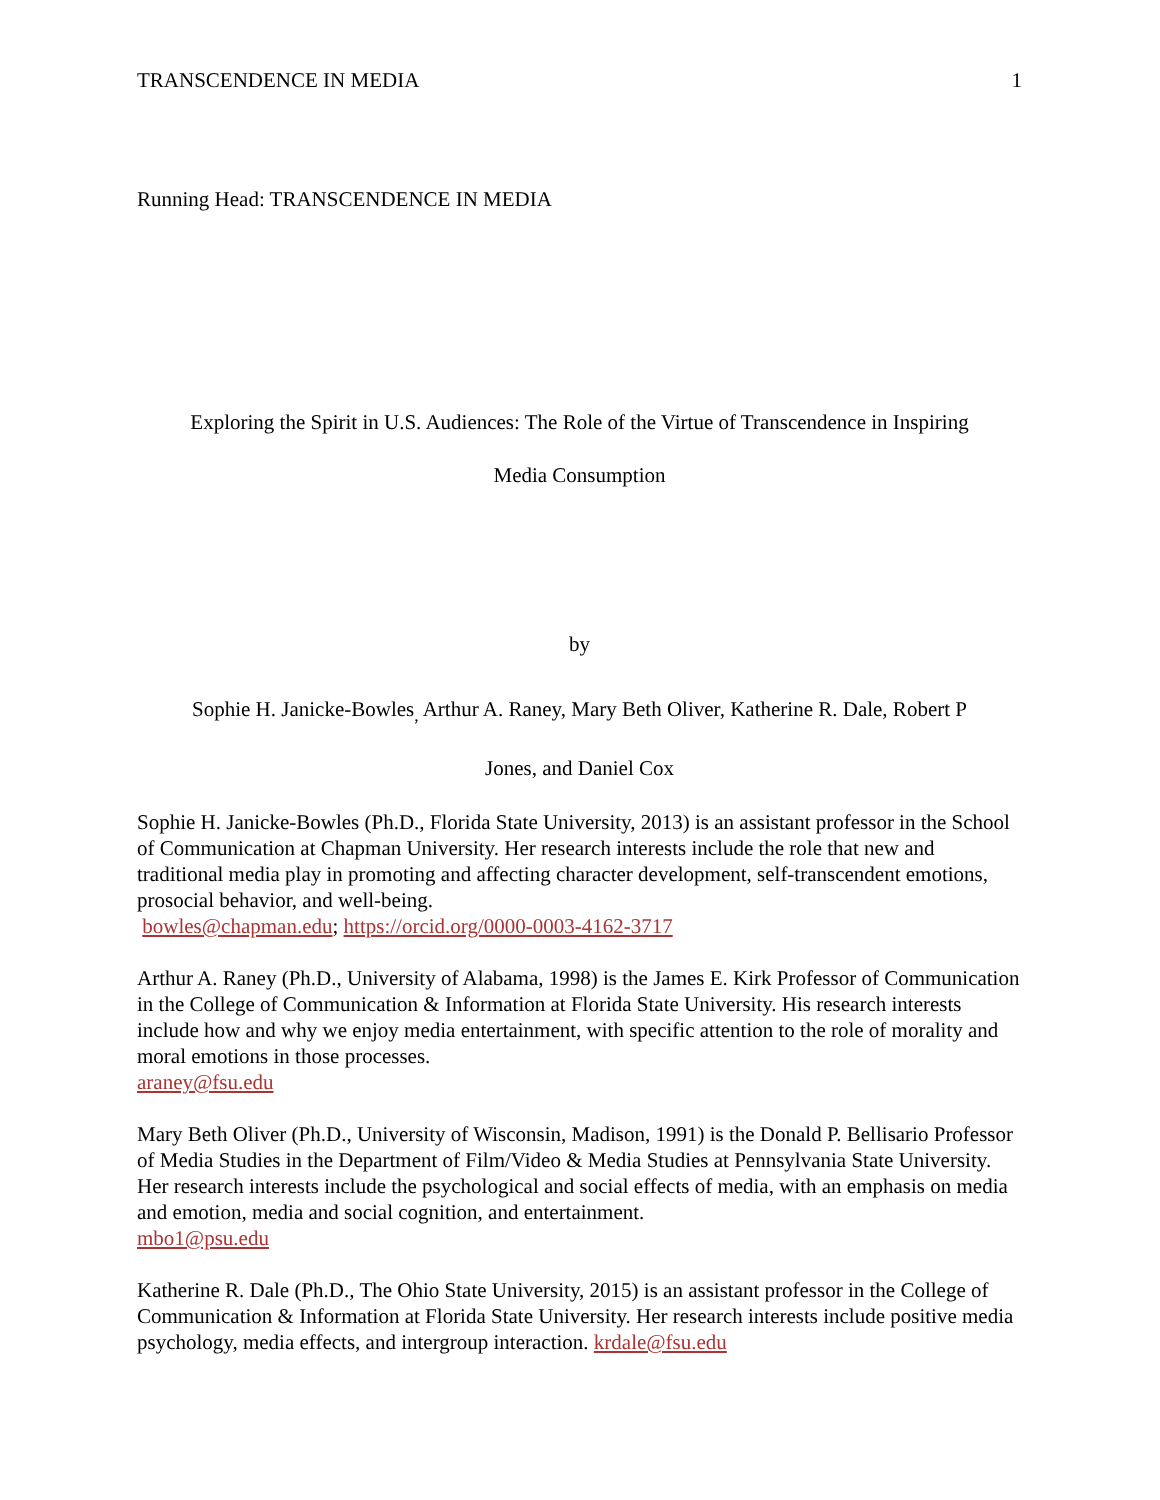TRANSCENDENCE IN MEDIA 1
Running Head: TRANSCENDENCE IN MEDIA
Exploring the Spirit in U.S. Audiences: The Role of the Virtue of Transcendence in Inspiring
Media Consumption
by
Sophie H. Janicke-Bowles<sub>,</sub> Arthur A. Raney, Mary Beth Oliver, Katherine R. Dale, Robert P
Jones, and Daniel Cox
Sophie H. Janicke-Bowles (Ph.D., Florida State University, 2013) is an assistant professor in the School of Communication at Chapman University. Her research interests include the role that new and traditional media play in promoting and affecting character development, self-transcendent emotions, prosocial behavior, and well-being.
bowles@chapman.edu; https://orcid.org/0000-0003-4162-3717
Arthur A. Raney (Ph.D., University of Alabama, 1998) is the James E. Kirk Professor of Communication in the College of Communication & Information at Florida State University. His research interests include how and why we enjoy media entertainment, with specific attention to the role of morality and moral emotions in those processes.
araney@fsu.edu
Mary Beth Oliver (Ph.D., University of Wisconsin, Madison, 1991) is the Donald P. Bellisario Professor of Media Studies in the Department of Film/Video & Media Studies at Pennsylvania State University. Her research interests include the psychological and social effects of media, with an emphasis on media and emotion, media and social cognition, and entertainment.
mbo1@psu.edu
Katherine R. Dale (Ph.D., The Ohio State University, 2015) is an assistant professor in the College of Communication & Information at Florida State University. Her research interests include positive media psychology, media effects, and intergroup interaction. krdale@fsu.edu